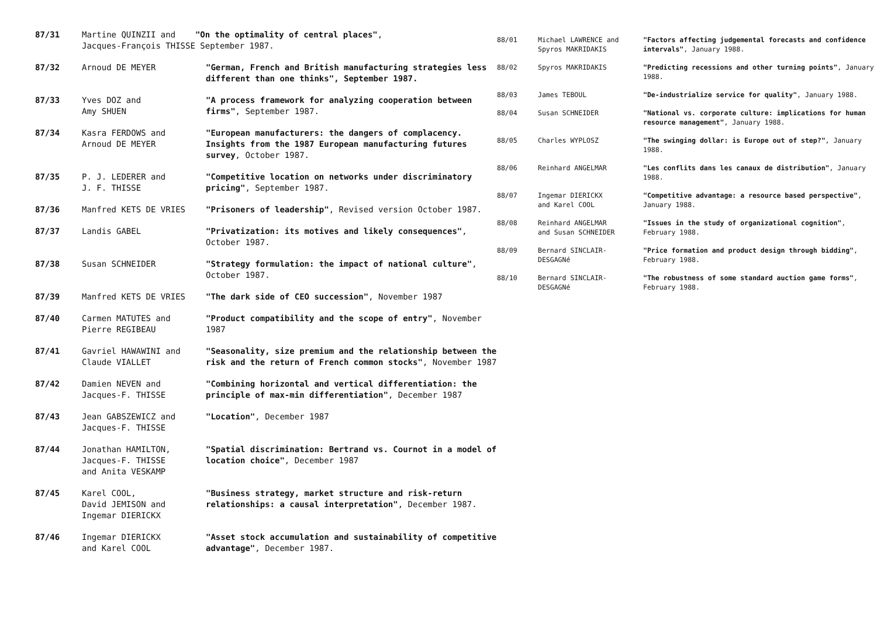| 87/31 | Martine QUINZII and "On the optimality of central places" , Jacques-François THISSE September 1987. | |
| 87/32 | Arnoud DE MEYER | "German, French and British manufacturing strategies less different than one thinks", September 1987. |
| 87/33 | Yves DOZ and Amy SHUEN | "A process framework for analyzing cooperation between firms" , September 1987. |
| 87/34 | Kasra FERDOWS and Arnoud DE MEYER | "European manufacturers: the dangers of complacency. Insights from the 1987 European manufacturing futures survey , October 1987. |
| 87/35 | P. J. LEDERER and J. F. THISSE | "Competitive location on networks under discriminatory pricing" , September 1987. |
| 87/36 | Manfred KETS DE VRIES | "Prisoners of leadership" , Revised version October 1987. |
| 87/37 | Landis GABEL | "Privatization: its motives and likely consequences" , October 1987. |
| 87/38 | Susan SCHNEIDER | "Strategy formulation: the impact of national culture" , October 1987. |
| 87/39 | Manfred KETS DE VRIES | "The dark side of CEO succession" , November 1987 |
| 87/40 | Carmen MATUTES and Pierre REGIBEAU | "Product compatibility and the scope of entry" , November 1987 |
| 87/41 | Gavriel HAWAWINI and Claude VIALLET | "Seasonality, size premium and the relationship between the risk and the return of French common stocks" , November 1987 |
| 87/42 | Damien NEVEN and Jacques-F. THISSE | "Combining horizontal and vertical differentiation: the principle of max-min differentiation" , December 1987 |
| 87/43 | Jean GABSZEWICZ and Jacques-F. THISSE | "Location" , December 1987 |
| 87/44 | Jonathan HAMILTON, Jacques-F. THISSE and Anita VESKAMP | "Spatial discrimination: Bertrand vs. Cournot in a model of location choice" , December 1987 |
| 87/45 | Karel COOL, David JEMISON and Ingemar DIERICKX | "Business strategy, market structure and risk-return relationships: a causal interpretation" , December 1987. |
| 87/46 | Ingemar DIERICKX and Karel COOL | "Asset stock accumulation and sustainability of competitive advantage" , December 1987. |
| 88/01 | Michael LAWRENCE and Spyros MAKRIDAKIS | "Factors affecting judgemental forecasts and confidence intervals" , January 1988. |
| 88/02 | Spyros MAKRIDAKIS | "Predicting recessions and other turning points" , January 1988. |
| 88/03 | James TEBOUL | "De-industrialize service for quality" , January 1988. |
| 88/04 | Susan SCHNEIDER | "National vs. corporate culture: implications for human resource management" , January 1988. |
| 88/05 | Charles WYPLOSZ | "The swinging dollar: is Europe out of step?" , January 1988. |
| 88/06 | Reinhard ANGELMAR | "Les conflits dans les canaux de distribution" , January 1988. |
| 88/07 | Ingemar DIERICKX and Karel COOL | "Competitive advantage: a resource based perspective" , January 1988. |
| 88/08 | Reinhard ANGELMAR and Susan SCHNEIDER | "Issues in the study of organizational cognition" , February 1988. |
| 88/09 | Bernard SINCLAIR- DESGAGNé | "Price formation and product design through bidding" , February 1988. |
| 88/10 | Bernard SINCLAIR- DESGAGNé | "The robustness of some standard auction game forms" , February 1988. |